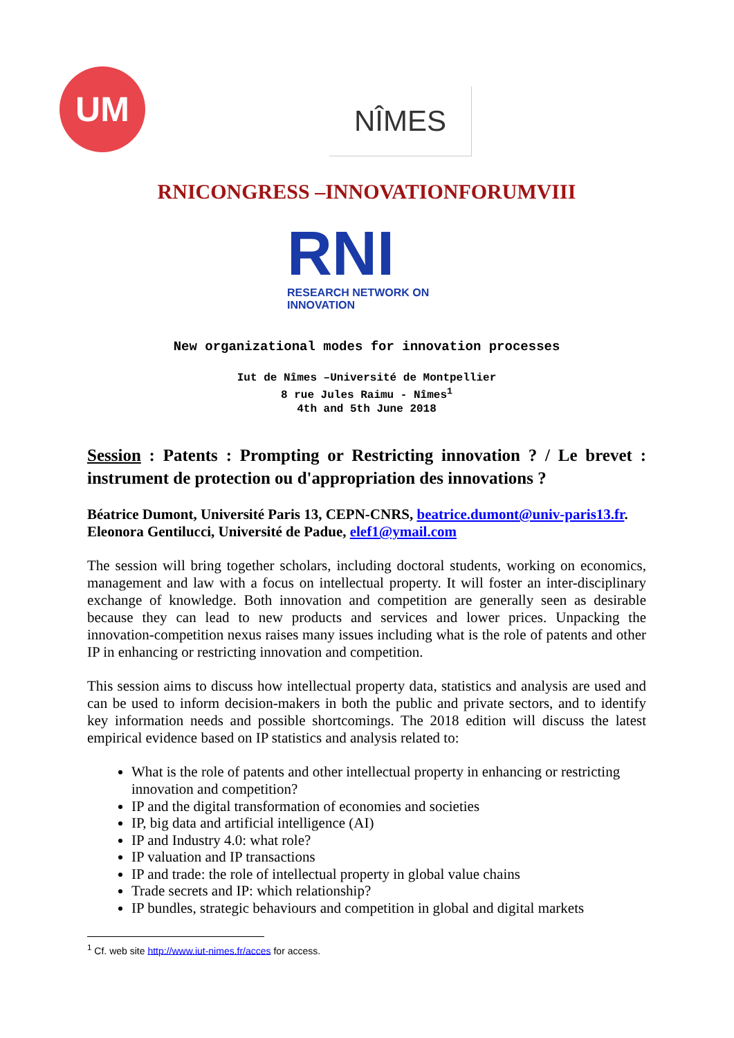UM NÎMES
RNICONGRESS –INNOVATIONFORUMVIII
RNI
RESEARCH NETWORK ON
INNOVATION
New organizational modes for innovation processes
Iut de Nîmes –Université de Montpellier
8 rue Jules Raimu - Nîmes<sup>1</sup>
4th and 5th June 2018
Session : Patents : Prompting or Restricting innovation ? / Le brevet : instrument de protection ou d'appropriation des innovations ?
Béatrice Dumont, Université Paris 13, CEPN-CNRS, beatrice.dumont@univ-paris13.fr.
Eleonora Gentilucci, Université de Padue, elef1@ymail.com
The session will bring together scholars, including doctoral students, working on economics, management and law with a focus on intellectual property. It will foster an inter-disciplinary exchange of knowledge. Both innovation and competition are generally seen as desirable because they can lead to new products and services and lower prices. Unpacking the innovation-competition nexus raises many issues including what is the role of patents and other IP in enhancing or restricting innovation and competition.
This session aims to discuss how intellectual property data, statistics and analysis are used and can be used to inform decision-makers in both the public and private sectors, and to identify key information needs and possible shortcomings. The 2018 edition will discuss the latest empirical evidence based on IP statistics and analysis related to:
What is the role of patents and other intellectual property in enhancing or restricting innovation and competition?
IP and the digital transformation of economies and societies
IP, big data and artificial intelligence (AI)
IP and Industry 4.0: what role?
IP valuation and IP transactions
IP and trade: the role of intellectual property in global value chains
Trade secrets and IP: which relationship?
IP bundles, strategic behaviours and competition in global and digital markets
<sup>1</sup> Cf. web site http://www.iut-nimes.fr/acces for access.